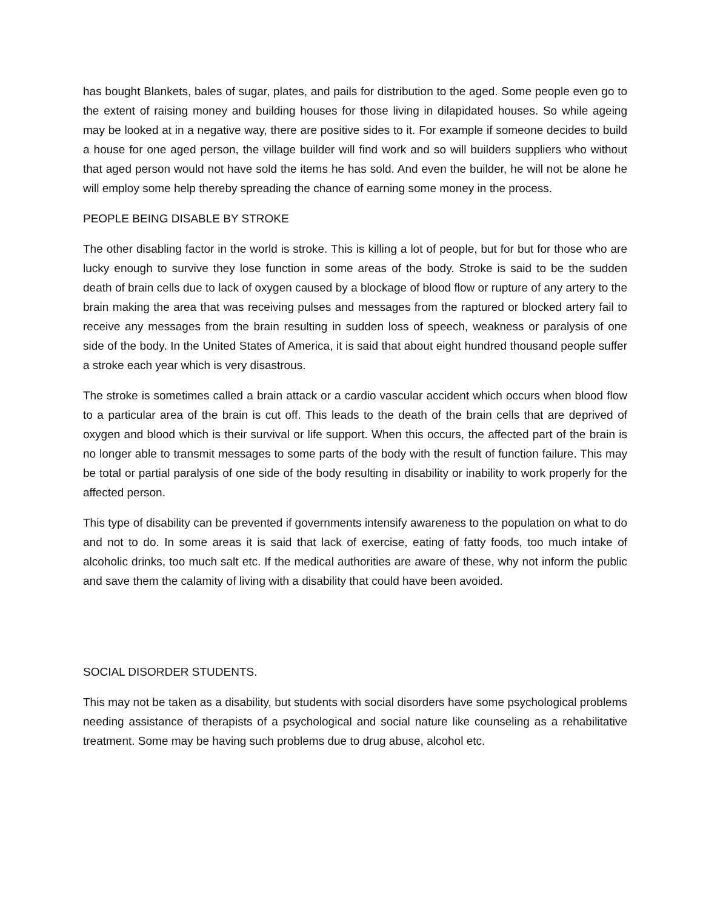has bought Blankets, bales of sugar, plates, and pails for distribution to the aged. Some people even go to the extent of raising money and building houses for those living in dilapidated houses. So while ageing may be looked at in a negative way, there are positive sides to it. For example if someone decides to build a house for one aged person, the village builder will find work and so will builders suppliers who without that aged person would not have sold the items he has sold. And even the builder, he will not be alone he will employ some help thereby spreading the chance of earning some money in the process.
PEOPLE BEING DISABLE BY STROKE
The other disabling factor in the world is stroke. This is killing a lot of people, but for but for those who are lucky enough to survive they lose function in some areas of the body. Stroke is said to be the sudden death of brain cells due to lack of oxygen caused by a blockage of blood flow or rupture of any artery to the brain making the area that was receiving pulses and messages from the raptured or blocked artery fail to receive any messages from the brain resulting in sudden loss of speech, weakness or paralysis of one side of the body. In the United States of America, it is said that about eight hundred thousand people suffer a stroke each year which is very disastrous.
The stroke is sometimes called a brain attack or a cardio vascular accident which occurs when blood flow to a particular area of the brain is cut off. This leads to the death of the brain cells that are deprived of oxygen and blood which is their survival or life support. When this occurs, the affected part of the brain is no longer able to transmit messages to some parts of the body with the result of function failure. This may be total or partial paralysis of one side of the body resulting in disability or inability to work properly for the affected person.
This type of disability can be prevented if governments intensify awareness to the population on what to do and not to do. In some areas it is said that lack of exercise, eating of fatty foods, too much intake of alcoholic drinks, too much salt etc. If the medical authorities are aware of these, why not inform the public and save them the calamity of living with a disability that could have been avoided.
SOCIAL DISORDER STUDENTS.
This may not be taken as a disability, but students with social disorders have some psychological problems needing assistance of therapists of a psychological and social nature like counseling as a rehabilitative treatment. Some may be having such problems due to drug abuse, alcohol etc.